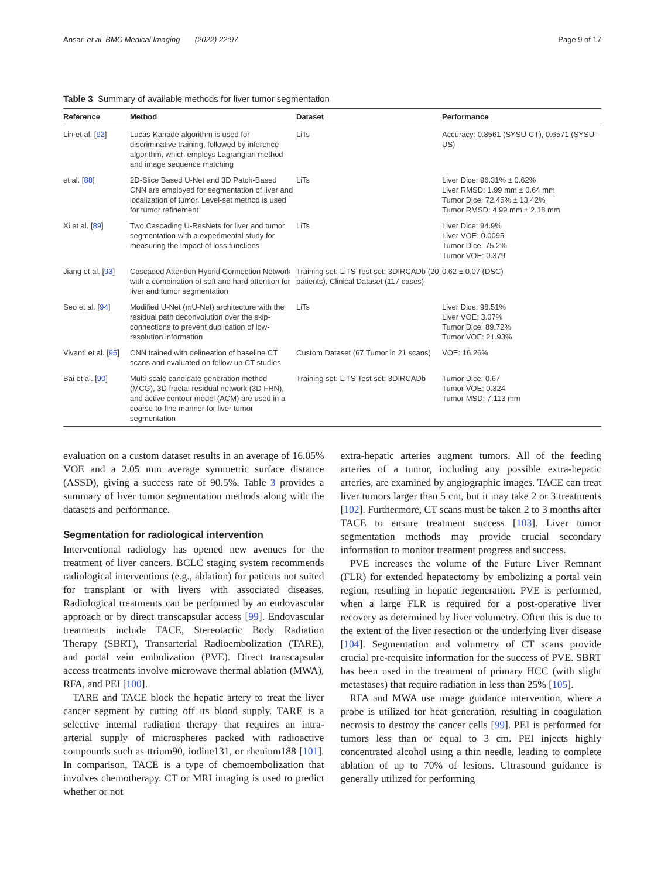Ansari et al. BMC Medical Imaging (2022) 22:97 Page 9 of 17
Table 3 Summary of available methods for liver tumor segmentation
| Reference | Method | Dataset | Performance |
| --- | --- | --- | --- |
| Lin et al. [ 92 ] | Lucas-Kanade algorithm is used for discriminative training, followed by inference algorithm, which employs Lagrangian method and image sequence matching | LiTs | Accuracy: 0.8561 (SYSU-CT), 0.6571 (SYSU-US) |
| et al. [ 88 ] | 2D-Slice Based U-Net and 3D Patch-Based CNN are employed for segmentation of liver and localization of tumor. Level-set method is used for tumor refinement | LiTs | Liver Dice: 96.31% ± 0.62% Liver RMSD: 1.99 mm ± 0.64 mm Tumor Dice: 72.45% ± 13.42% Tumor RMSD: 4.99 mm ± 2.18 mm |
| Xi et al. [ 89 ] | Two Cascading U-ResNets for liver and tumor segmentation with a experimental study for measuring the impact of loss functions | LiTs | Liver Dice: 94.9% Liver VOE: 0.0095 Tumor Dice: 75.2% Tumor VOE: 0.379 |
| Jiang et al. [ 93 ] | Cascaded Attention Hybrid Connection Network with a combination of soft and hard attention for liver and tumor segmentation | Training set: LiTS Test set: 3DIRCADb (20 patients), Clinical Dataset (117 cases) | 0.62 ± 0.07 (DSC) |
| Seo et al. [ 94 ] | Modified U-Net (mU-Net) architecture with the residual path deconvolution over the skip-connections to prevent duplication of low-resolution information | LiTs | Liver Dice: 98.51% Liver VOE: 3.07% Tumor Dice: 89.72% Tumor VOE: 21.93% |
| Vivanti et al. [ 95 ] | CNN trained with delineation of baseline CT scans and evaluated on follow up CT studies | Custom Dataset (67 Tumor in 21 scans) | VOE: 16.26% |
| Bai et al. [ 90 ] | Multi-scale candidate generation method (MCG), 3D fractal residual network (3D FRN), and active contour model (ACM) are used in a coarse-to-fine manner for liver tumor segmentation | Training set: LiTS Test set: 3DIRCADb | Tumor Dice: 0.67 Tumor VOE: 0.324 Tumor MSD: 7.113 mm |
evaluation on a custom dataset results in an average of 16.05% VOE and a 2.05 mm average symmetric surface distance (ASSD), giving a success rate of 90.5%. Table 3 provides a summary of liver tumor segmentation methods along with the datasets and performance.
Segmentation for radiological intervention
Interventional radiology has opened new avenues for the treatment of liver cancers. BCLC staging system recommends radiological interventions (e.g., ablation) for patients not suited for transplant or with livers with associated diseases. Radiological treatments can be performed by an endovascular approach or by direct transcapsular access [99]. Endovascular treatments include TACE, Stereotactic Body Radiation Therapy (SBRT), Transarterial Radioembolization (TARE), and portal vein embolization (PVE). Direct transcapsular access treatments involve microwave thermal ablation (MWA), RFA, and PEI [100].
TARE and TACE block the hepatic artery to treat the liver cancer segment by cutting off its blood supply. TARE is a selective internal radiation therapy that requires an intra-arterial supply of microspheres packed with radioactive compounds such as ttrium90, iodine131, or rhenium188 [101]. In comparison, TACE is a type of chemoembolization that involves chemotherapy. CT or MRI imaging is used to predict whether or not
extra-hepatic arteries augment tumors. All of the feeding arteries of a tumor, including any possible extra-hepatic arteries, are examined by angiographic images. TACE can treat liver tumors larger than 5 cm, but it may take 2 or 3 treatments [102]. Furthermore, CT scans must be taken 2 to 3 months after TACE to ensure treatment success [103]. Liver tumor segmentation methods may provide crucial secondary information to monitor treatment progress and success.
PVE increases the volume of the Future Liver Remnant (FLR) for extended hepatectomy by embolizing a portal vein region, resulting in hepatic regeneration. PVE is performed, when a large FLR is required for a post-operative liver recovery as determined by liver volumetry. Often this is due to the extent of the liver resection or the underlying liver disease [104]. Segmentation and volumetry of CT scans provide crucial pre-requisite information for the success of PVE. SBRT has been used in the treatment of primary HCC (with slight metastases) that require radiation in less than 25% [105].
RFA and MWA use image guidance intervention, where a probe is utilized for heat generation, resulting in coagulation necrosis to destroy the cancer cells [99]. PEI is performed for tumors less than or equal to 3 cm. PEI injects highly concentrated alcohol using a thin needle, leading to complete ablation of up to 70% of lesions. Ultrasound guidance is generally utilized for performing